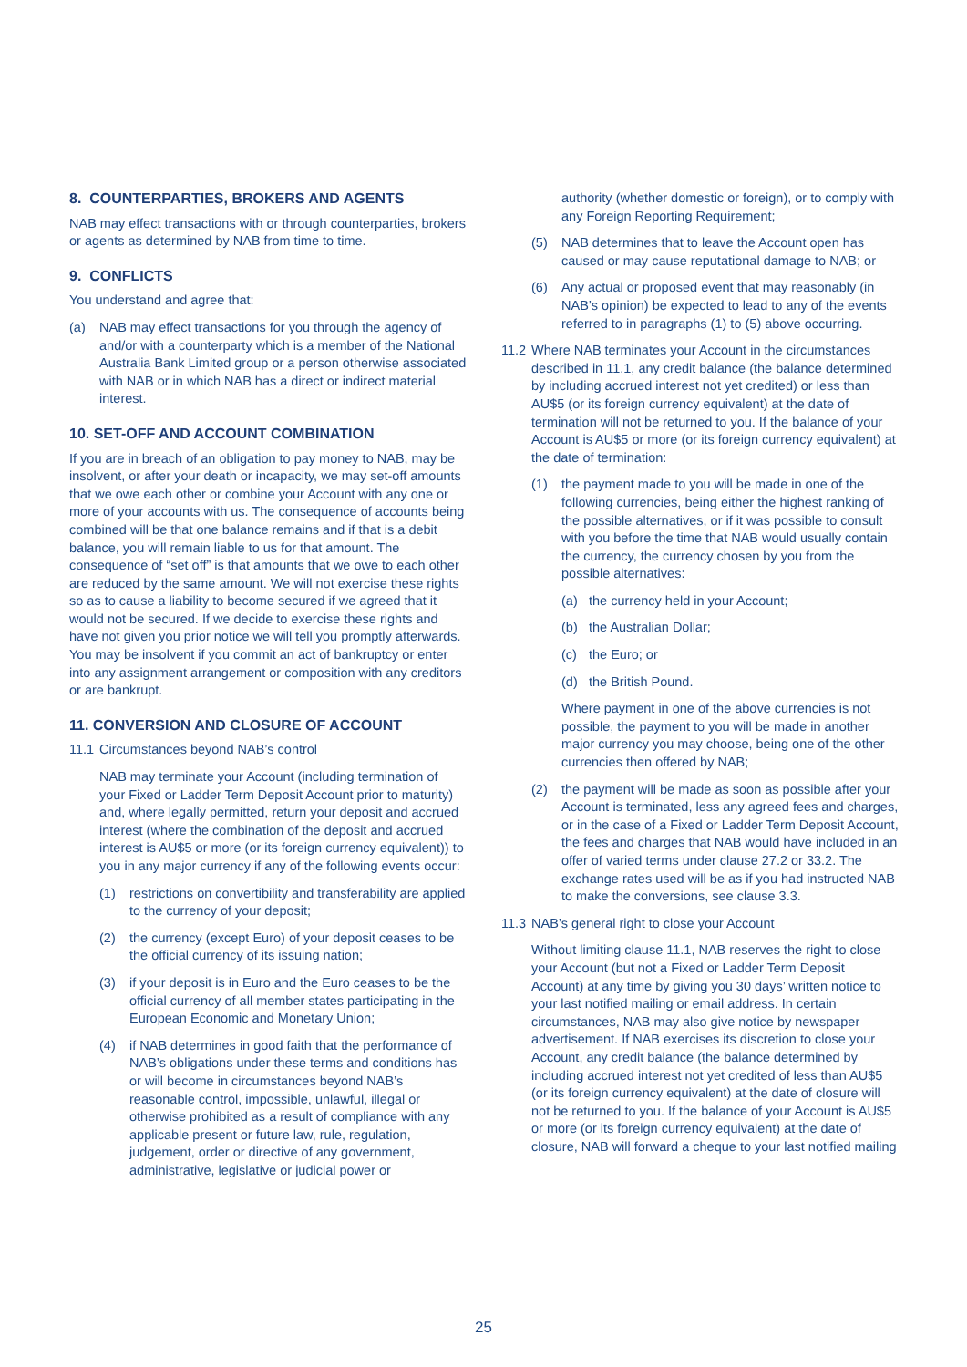8. COUNTERPARTIES, BROKERS AND AGENTS
NAB may effect transactions with or through counterparties, brokers or agents as determined by NAB from time to time.
9. CONFLICTS
You understand and agree that:
(a) NAB may effect transactions for you through the agency of and/or with a counterparty which is a member of the National Australia Bank Limited group or a person otherwise associated with NAB or in which NAB has a direct or indirect material interest.
10. SET-OFF AND ACCOUNT COMBINATION
If you are in breach of an obligation to pay money to NAB, may be insolvent, or after your death or incapacity, we may set-off amounts that we owe each other or combine your Account with any one or more of your accounts with us. The consequence of accounts being combined will be that one balance remains and if that is a debit balance, you will remain liable to us for that amount. The consequence of “set off” is that amounts that we owe to each other are reduced by the same amount. We will not exercise these rights so as to cause a liability to become secured if we agreed that it would not be secured. If we decide to exercise these rights and have not given you prior notice we will tell you promptly afterwards. You may be insolvent if you commit an act of bankruptcy or enter into any assignment arrangement or composition with any creditors or are bankrupt.
11. CONVERSION AND CLOSURE OF ACCOUNT
11.1 Circumstances beyond NAB’s control
NAB may terminate your Account (including termination of your Fixed or Ladder Term Deposit Account prior to maturity) and, where legally permitted, return your deposit and accrued interest (where the combination of the deposit and accrued interest is AU$5 or more (or its foreign currency equivalent)) to you in any major currency if any of the following events occur:
(1) restrictions on convertibility and transferability are applied to the currency of your deposit;
(2) the currency (except Euro) of your deposit ceases to be the official currency of its issuing nation;
(3) if your deposit is in Euro and the Euro ceases to be the official currency of all member states participating in the European Economic and Monetary Union;
(4) if NAB determines in good faith that the performance of NAB’s obligations under these terms and conditions has or will become in circumstances beyond NAB’s reasonable control, impossible, unlawful, illegal or otherwise prohibited as a result of compliance with any applicable present or future law, rule, regulation, judgement, order or directive of any government, administrative, legislative or judicial power or
authority (whether domestic or foreign), or to comply with any Foreign Reporting Requirement;
(5) NAB determines that to leave the Account open has caused or may cause reputational damage to NAB; or
(6) Any actual or proposed event that may reasonably (in NAB’s opinion) be expected to lead to any of the events referred to in paragraphs (1) to (5) above occurring.
11.2 Where NAB terminates your Account in the circumstances described in 11.1, any credit balance (the balance determined by including accrued interest not yet credited) or less than AU$5 (or its foreign currency equivalent) at the date of termination will not be returned to you. If the balance of your Account is AU$5 or more (or its foreign currency equivalent) at the date of termination:
(1) the payment made to you will be made in one of the following currencies, being either the highest ranking of the possible alternatives, or if it was possible to consult with you before the time that NAB would usually contain the currency, the currency chosen by you from the possible alternatives:
(a) the currency held in your Account;
(b) the Australian Dollar;
(c) the Euro; or
(d) the British Pound.
Where payment in one of the above currencies is not possible, the payment to you will be made in another major currency you may choose, being one of the other currencies then offered by NAB;
(2) the payment will be made as soon as possible after your Account is terminated, less any agreed fees and charges, or in the case of a Fixed or Ladder Term Deposit Account, the fees and charges that NAB would have included in an offer of varied terms under clause 27.2 or 33.2. The exchange rates used will be as if you had instructed NAB to make the conversions, see clause 3.3.
11.3 NAB’s general right to close your Account
Without limiting clause 11.1, NAB reserves the right to close your Account (but not a Fixed or Ladder Term Deposit Account) at any time by giving you 30 days’ written notice to your last notified mailing or email address. In certain circumstances, NAB may also give notice by newspaper advertisement. If NAB exercises its discretion to close your Account, any credit balance (the balance determined by including accrued interest not yet credited of less than AU$5 (or its foreign currency equivalent) at the date of closure will not be returned to you. If the balance of your Account is AU$5 or more (or its foreign currency equivalent) at the date of closure, NAB will forward a cheque to your last notified mailing
25